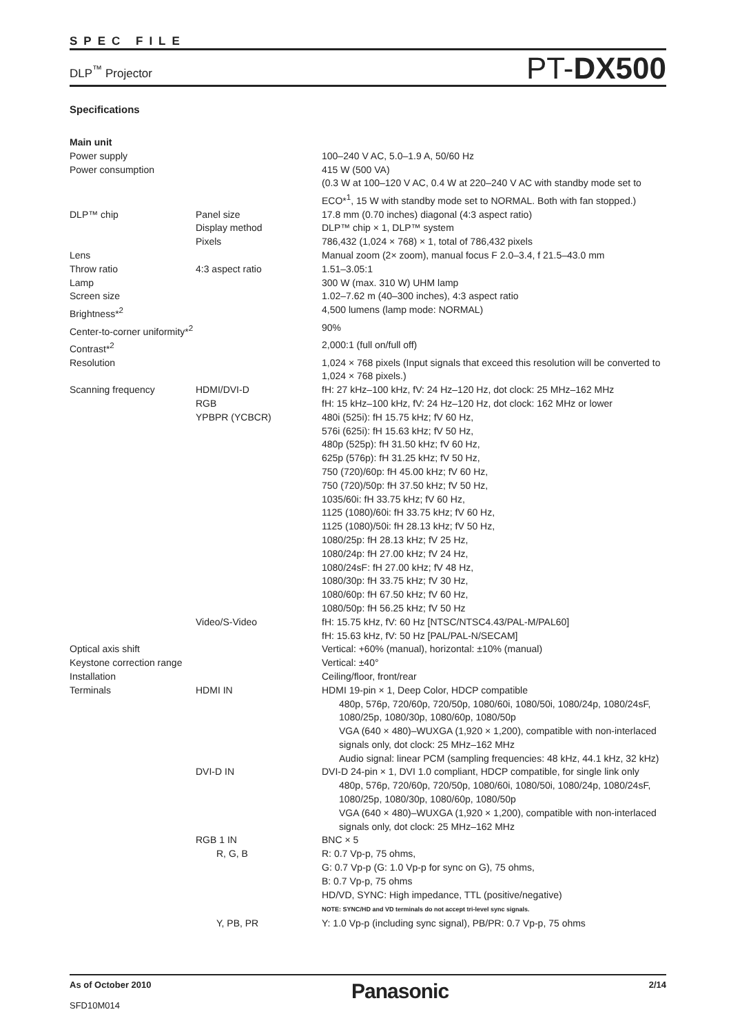SPEC FILE
DLP<sup>™</sup> Projector PT-DX500
Specifications
| Main unit | | |
| Power supply | | 100–240 V AC, 5.0–1.9 A, 50/60 Hz |
| Power consumption | | 415 W (500 VA) (0.3 W at 100–120 V AC, 0.4 W at 220–240 V AC with standby mode set to ECO*<sup>1</sup>, 15 W with standby mode set to NORMAL. Both with fan stopped.) |
| DLP™ chip | Panel size | 17.8 mm (0.70 inches) diagonal (4:3 aspect ratio) |
| | Display method | DLP™ chip × 1, DLP™ system |
| | Pixels | 786,432 (1,024 × 768) × 1, total of 786,432 pixels |
| Lens | | Manual zoom (2× zoom), manual focus F 2.0–3.4, f 21.5–43.0 mm |
| Throw ratio | 4:3 aspect ratio | 1.51–3.05:1 |
| Lamp | | 300 W (max. 310 W) UHM lamp |
| Screen size | | 1.02–7.62 m (40–300 inches), 4:3 aspect ratio |
| Brightness*<sup>2</sup> | | 4,500 lumens (lamp mode: NORMAL) |
| Center-to-corner uniformity*<sup>2</sup> | | 90% |
| Contrast*<sup>2</sup> | | 2,000:1 (full on/full off) |
| Resolution | | 1,024 × 768 pixels (Input signals that exceed this resolution will be converted to 1,024 × 768 pixels.) |
| Scanning frequency | HDMI/DVI-D | fH: 27 kHz–100 kHz, fV: 24 Hz–120 Hz, dot clock: 25 MHz–162 MHz |
| | RGB | fH: 15 kHz–100 kHz, fV: 24 Hz–120 Hz, dot clock: 162 MHz or lower |
| | YPBPR (YCBCR) | 480i (525i): fH 15.75 kHz; fV 60 Hz, 576i (625i): fH 15.63 kHz; fV 50 Hz, 480p (525p): fH 31.50 kHz; fV 60 Hz, 625p (576p): fH 31.25 kHz; fV 50 Hz, 750 (720)/60p: fH 45.00 kHz; fV 60 Hz, 750 (720)/50p: fH 37.50 kHz; fV 50 Hz, 1035/60i: fH 33.75 kHz; fV 60 Hz, 1125 (1080)/60i: fH 33.75 kHz; fV 60 Hz, 1125 (1080)/50i: fH 28.13 kHz; fV 50 Hz, 1080/25p: fH 28.13 kHz; fV 25 Hz, 1080/24p: fH 27.00 kHz; fV 24 Hz, 1080/24sF: fH 27.00 kHz; fV 48 Hz, 1080/30p: fH 33.75 kHz; fV 30 Hz, 1080/60p: fH 67.50 kHz; fV 60 Hz, 1080/50p: fH 56.25 kHz; fV 50 Hz |
| | Video/S-Video | fH: 15.75 kHz, fV: 60 Hz [NTSC/NTSC4.43/PAL-M/PAL60] fH: 15.63 kHz, fV: 50 Hz [PAL/PAL-N/SECAM] |
| Optical axis shift | | Vertical: +60% (manual), horizontal: ±10% (manual) |
| Keystone correction range | | Vertical: ±40° |
| Installation | | Ceiling/floor, front/rear |
| Terminals | HDMI IN | HDMI 19-pin × 1, Deep Color, HDCP compatible 480p, 576p, 720/60p, 720/50p, 1080/60i, 1080/50i, 1080/24p, 1080/24sF, 1080/25p, 1080/30p, 1080/60p, 1080/50p VGA (640 × 480)–WUXGA (1,920 × 1,200), compatible with non-interlaced signals only, dot clock: 25 MHz–162 MHz Audio signal: linear PCM (sampling frequencies: 48 kHz, 44.1 kHz, 32 kHz) |
| | DVI-D IN | DVI-D 24-pin × 1, DVI 1.0 compliant, HDCP compatible, for single link only 480p, 576p, 720/60p, 720/50p, 1080/60i, 1080/50i, 1080/24p, 1080/24sF, 1080/25p, 1080/30p, 1080/60p, 1080/50p VGA (640 × 480)–WUXGA (1,920 × 1,200), compatible with non-interlaced signals only, dot clock: 25 MHz–162 MHz |
| | RGB 1 IN | BNC × 5 |
| | R, G, B | R: 0.7 Vp-p, 75 ohms, G: 0.7 Vp-p (G: 1.0 Vp-p for sync on G), 75 ohms, B: 0.7 Vp-p, 75 ohms HD/VD, SYNC: High impedance, TTL (positive/negative) NOTE: SYNC/HD and VD terminals do not accept tri-level sync signals. |
| | Y, PB, PR | Y: 1.0 Vp-p (including sync signal), PB/PR: 0.7 Vp-p, 75 ohms |
As of October 2010
SFD10M014
Panasonic
2/14